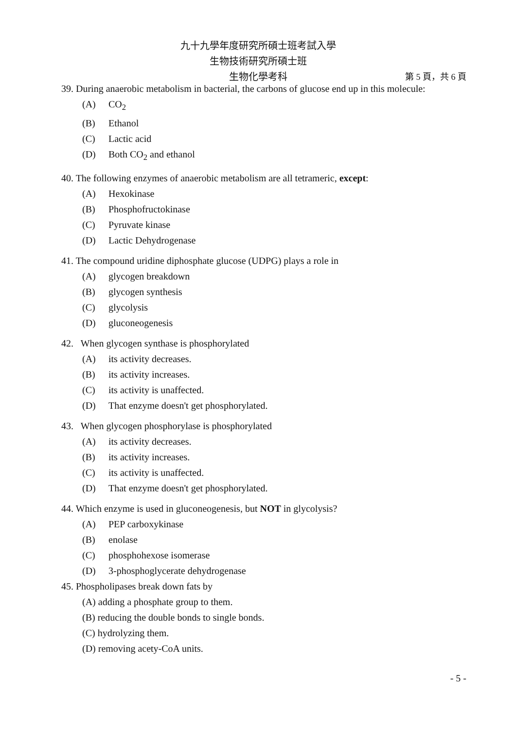九十九學年度研究所碩士班考試入學
生物技術研究所碩士班
生物化學考科 第 5 頁，共 6 頁
39. During anaerobic metabolism in bacterial, the carbons of glucose end up in this molecule:
(A) CO<sub>2</sub>
(B) Ethanol
(C) Lactic acid
(D) Both CO<sub>2</sub> and ethanol
40. The following enzymes of anaerobic metabolism are all tetrameric, except:
(A) Hexokinase
(B) Phosphofructokinase
(C) Pyruvate kinase
(D) Lactic Dehydrogenase
41. The compound uridine diphosphate glucose (UDPG) plays a role in
(A) glycogen breakdown
(B) glycogen synthesis
(C) glycolysis
(D) gluconeogenesis
42. When glycogen synthase is phosphorylated
(A) its activity decreases.
(B) its activity increases.
(C) its activity is unaffected.
(D) That enzyme doesn't get phosphorylated.
43. When glycogen phosphorylase is phosphorylated
(A) its activity decreases.
(B) its activity increases.
(C) its activity is unaffected.
(D) That enzyme doesn't get phosphorylated.
44. Which enzyme is used in gluconeogenesis, but NOT in glycolysis?
(A) PEP carboxykinase
(B) enolase
(C) phosphohexose isomerase
(D) 3-phosphoglycerate dehydrogenase
45. Phospholipases break down fats by
(A) adding a phosphate group to them.
(B) reducing the double bonds to single bonds.
(C) hydrolyzing them.
(D) removing acety-CoA units.
- 5 -